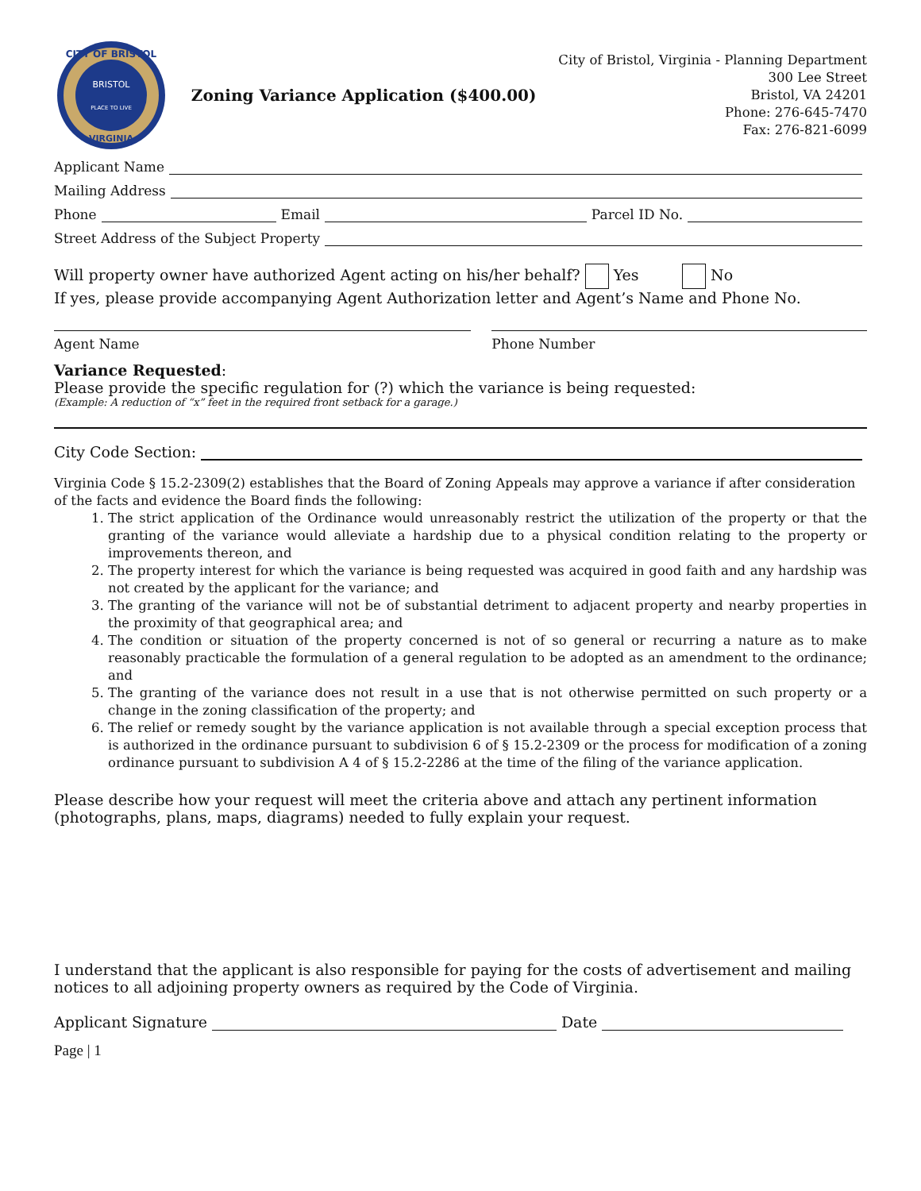CITY OF BRISTOL
BRISTOL
PLACE TO LIVE
VIRGINIA
Zoning Variance Application ($400.00)
City of Bristol, Virginia - Planning Department
300 Lee Street
Bristol, VA 24201
Phone: 276-645-7470
Fax: 276-821-6099
Applicant Name
Mailing Address
Phone Email Parcel ID No.
Street Address of the Subject Property
Will property owner have authorized Agent acting on his/her behalf? Yes No
If yes, please provide accompanying Agent Authorization letter and Agent’s Name and Phone No.
Agent Name Phone Number
Variance Requested:
Please provide the specific regulation for (?) which the variance is being requested:
(Example: A reduction of “x” feet in the required front setback for a garage.)
City Code Section:
Virginia Code § 15.2-2309(2) establishes that the Board of Zoning Appeals may approve a variance if after consideration of the facts and evidence the Board finds the following:
1. The strict application of the Ordinance would unreasonably restrict the utilization of the property or that the granting of the variance would alleviate a hardship due to a physical condition relating to the property or improvements thereon, and
2. The property interest for which the variance is being requested was acquired in good faith and any hardship was not created by the applicant for the variance; and
3. The granting of the variance will not be of substantial detriment to adjacent property and nearby properties in the proximity of that geographical area; and
4. The condition or situation of the property concerned is not of so general or recurring a nature as to make reasonably practicable the formulation of a general regulation to be adopted as an amendment to the ordinance; and
5. The granting of the variance does not result in a use that is not otherwise permitted on such property or a change in the zoning classification of the property; and
6. The relief or remedy sought by the variance application is not available through a special exception process that is authorized in the ordinance pursuant to subdivision 6 of § 15.2-2309 or the process for modification of a zoning ordinance pursuant to subdivision A 4 of § 15.2-2286 at the time of the filing of the variance application.
Please describe how your request will meet the criteria above and attach any pertinent information (photographs, plans, maps, diagrams) needed to fully explain your request.
I understand that the applicant is also responsible for paying for the costs of advertisement and mailing notices to all adjoining property owners as required by the Code of Virginia.
Applicant Signature Date
Page | 1